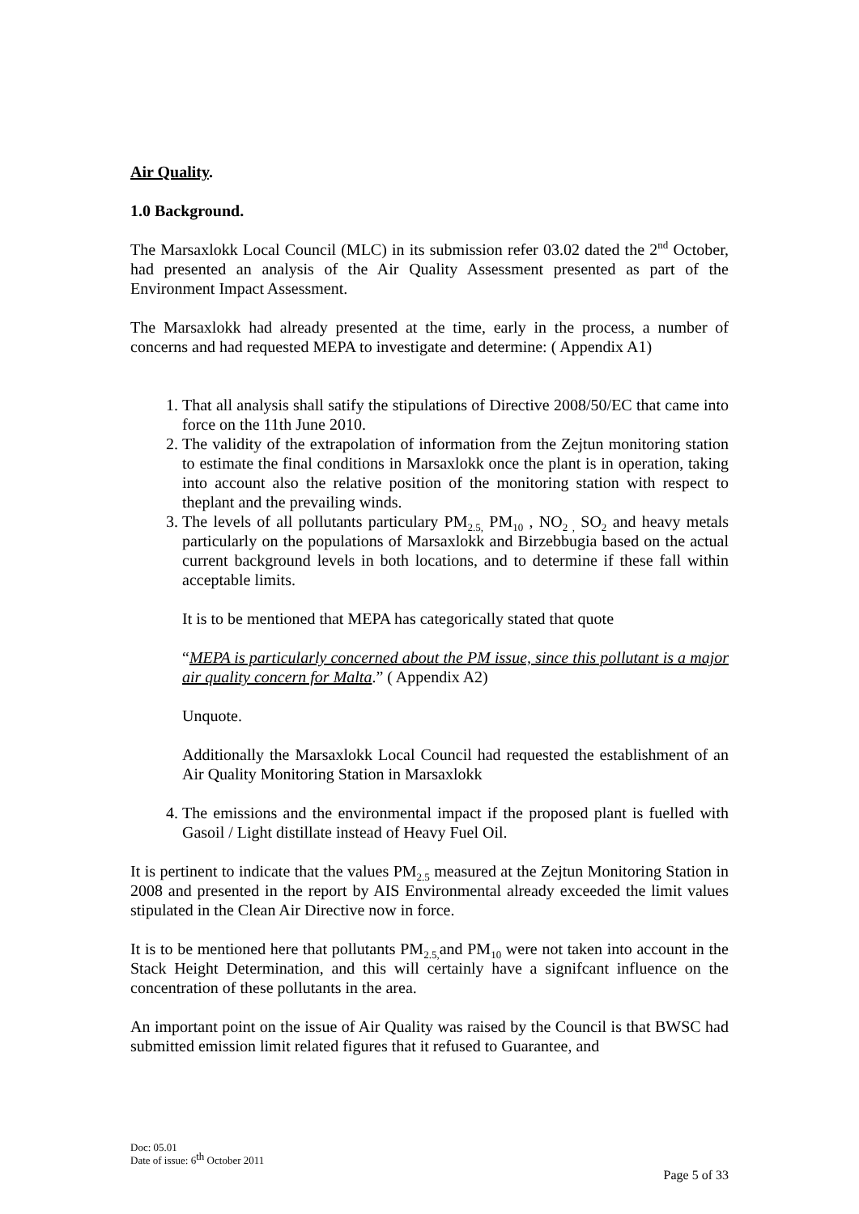Air Quality.
1.0 Background.
The Marsaxlokk Local Council (MLC) in its submission refer 03.02 dated the 2<sup>nd</sup> October, had presented an analysis of the Air Quality Assessment presented as part of the Environment Impact Assessment.
The Marsaxlokk had already presented at the time, early in the process, a number of concerns and had requested MEPA to investigate and determine: ( Appendix A1)
1. That all analysis shall satify the stipulations of Directive 2008/50/EC that came into force on the 11th June 2010.
2. The validity of the extrapolation of information from the Zejtun monitoring station to estimate the final conditions in Marsaxlokk once the plant is in operation, taking into account also the relative position of the monitoring station with respect to theplant and the prevailing winds.
3. The levels of all pollutants particulary PM<sub>2.5,</sub> PM<sub>10</sub> , NO<sub>2 ,</sub> SO<sub>2</sub> and heavy metals particularly on the populations of Marsaxlokk and Birzebbugia based on the actual current background levels in both locations, and to determine if these fall within acceptable limits.
It is to be mentioned that MEPA has categorically stated that quote
“MEPA is particularly concerned about the PM issue, since this pollutant is a major air quality concern for Malta.” ( Appendix A2)
Unquote.
Additionally the Marsaxlokk Local Council had requested the establishment of an Air Quality Monitoring Station in Marsaxlokk
4. The emissions and the environmental impact if the proposed plant is fuelled with Gasoil / Light distillate instead of Heavy Fuel Oil.
It is pertinent to indicate that the values PM<sub>2.5</sub> measured at the Zejtun Monitoring Station in 2008 and presented in the report by AIS Environmental already exceeded the limit values stipulated in the Clean Air Directive now in force.
It is to be mentioned here that pollutants PM<sub>2.5,</sub>and PM<sub>10</sub> were not taken into account in the Stack Height Determination, and this will certainly have a signifcant influence on the concentration of these pollutants in the area.
An important point on the issue of Air Quality was raised by the Council is that BWSC had submitted emission limit related figures that it refused to Guarantee, and
Doc: 05.01
Date of issue: 6<sup>th</sup> October 2011
Page 5 of 33